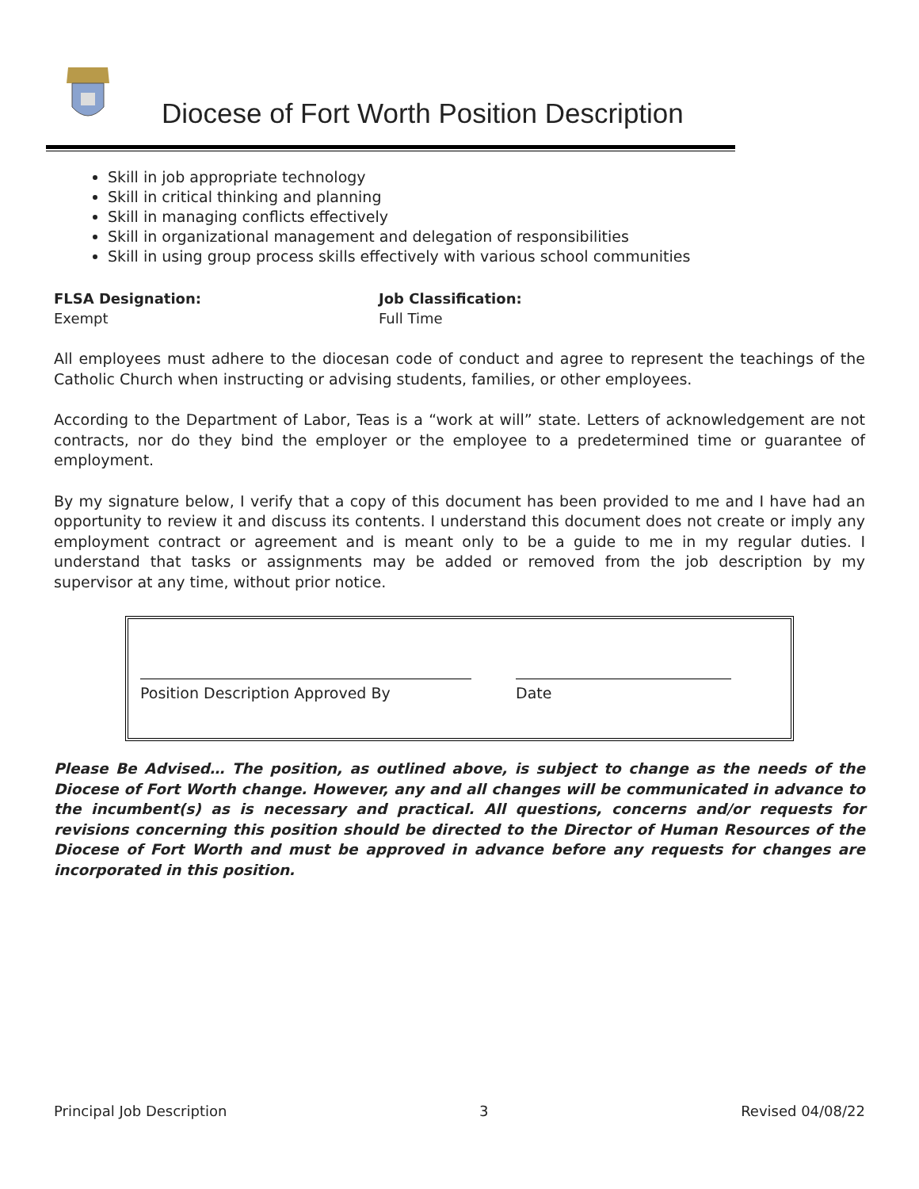Diocese of Fort Worth Position Description
Skill in job appropriate technology
Skill in critical thinking and planning
Skill in managing conflicts effectively
Skill in organizational management and delegation of responsibilities
Skill in using group process skills effectively with various school communities
FLSA Designation:
Exempt
Job Classification:
Full Time
All employees must adhere to the diocesan code of conduct and agree to represent the teachings of the Catholic Church when instructing or advising students, families, or other employees.
According to the Department of Labor, Teas is a “work at will” state. Letters of acknowledgement are not contracts, nor do they bind the employer or the employee to a predetermined time or guarantee of employment.
By my signature below, I verify that a copy of this document has been provided to me and I have had an opportunity to review it and discuss its contents. I understand this document does not create or imply any employment contract or agreement and is meant only to be a guide to me in my regular duties. I understand that tasks or assignments may be added or removed from the job description by my supervisor at any time, without prior notice.
Position Description Approved By Date
Please Be Advised… The position, as outlined above, is subject to change as the needs of the Diocese of Fort Worth change. However, any and all changes will be communicated in advance to the incumbent(s) as is necessary and practical. All questions, concerns and/or requests for revisions concerning this position should be directed to the Director of Human Resources of the Diocese of Fort Worth and must be approved in advance before any requests for changes are incorporated in this position.
Principal Job Description 3 Revised 04/08/22